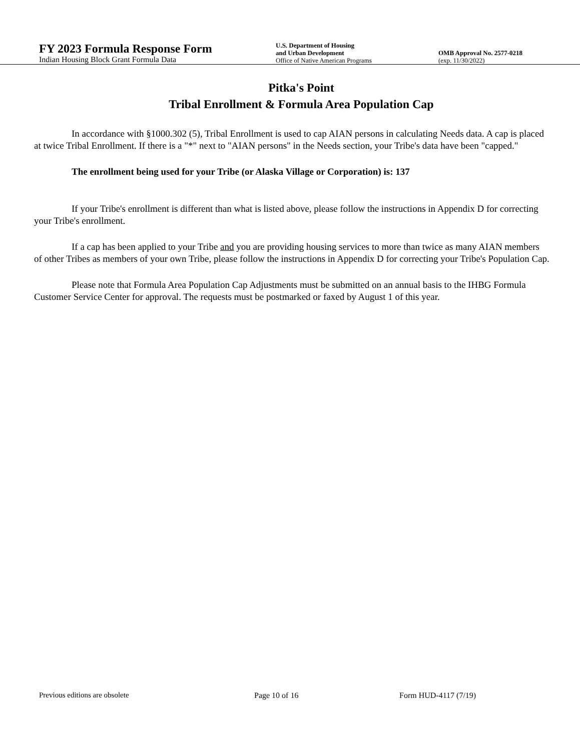FY 2023 Formula Response Form
Indian Housing Block Grant Formula Data
U.S. Department of Housing
and Urban Development
Office of Native American Programs
OMB Approval No. 2577-0218
(exp. 11/30/2022)
Pitka's Point
Tribal Enrollment & Formula Area Population Cap
In accordance with §1000.302 (5), Tribal Enrollment is used to cap AIAN persons in calculating Needs data. A cap is placed at twice Tribal Enrollment. If there is a "*" next to "AIAN persons" in the Needs section, your Tribe's data have been "capped."
The enrollment being used for your Tribe (or Alaska Village or Corporation) is: 137
If your Tribe's enrollment is different than what is listed above, please follow the instructions in Appendix D for correcting your Tribe's enrollment.
If a cap has been applied to your Tribe and you are providing housing services to more than twice as many AIAN members of other Tribes as members of your own Tribe, please follow the instructions in Appendix D for correcting your Tribe's Population Cap.
Please note that Formula Area Population Cap Adjustments must be submitted on an annual basis to the IHBG Formula Customer Service Center for approval. The requests must be postmarked or faxed by August 1 of this year.
Previous editions are obsolete Page 10 of 16 Form HUD-4117 (7/19)